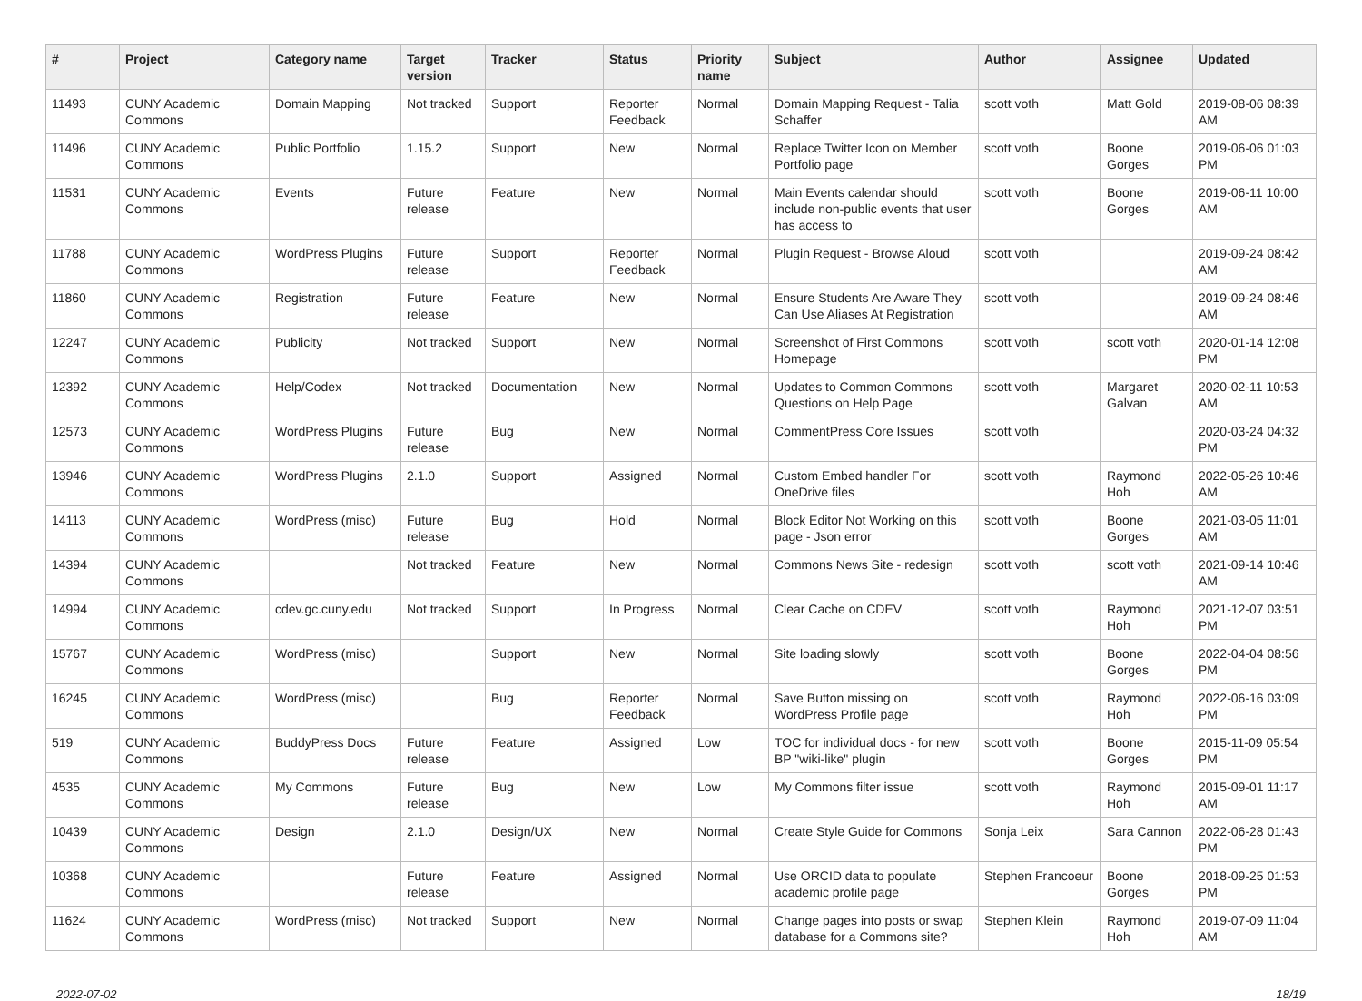| # | Project | Category name | Target version | Tracker | Status | Priority name | Subject | Author | Assignee | Updated |
| --- | --- | --- | --- | --- | --- | --- | --- | --- | --- | --- |
| 11493 | CUNY Academic Commons | Domain Mapping | Not tracked | Support | Reporter Feedback | Normal | Domain Mapping Request - Talia Schaffer | scott voth | Matt Gold | 2019-08-06 08:39 AM |
| 11496 | CUNY Academic Commons | Public Portfolio | 1.15.2 | Support | New | Normal | Replace Twitter Icon on Member Portfolio page | scott voth | Boone Gorges | 2019-06-06 01:03 PM |
| 11531 | CUNY Academic Commons | Events | Future release | Feature | New | Normal | Main Events calendar should include non-public events that user has access to | scott voth | Boone Gorges | 2019-06-11 10:00 AM |
| 11788 | CUNY Academic Commons | WordPress Plugins | Future release | Support | Reporter Feedback | Normal | Plugin Request - Browse Aloud | scott voth | | 2019-09-24 08:42 AM |
| 11860 | CUNY Academic Commons | Registration | Future release | Feature | New | Normal | Ensure Students Are Aware They Can Use Aliases At Registration | scott voth | | 2019-09-24 08:46 AM |
| 12247 | CUNY Academic Commons | Publicity | Not tracked | Support | New | Normal | Screenshot of First Commons Homepage | scott voth | scott voth | 2020-01-14 12:08 PM |
| 12392 | CUNY Academic Commons | Help/Codex | Not tracked | Documentation | New | Normal | Updates to Common Commons Questions on Help Page | scott voth | Margaret Galvan | 2020-02-11 10:53 AM |
| 12573 | CUNY Academic Commons | WordPress Plugins | Future release | Bug | New | Normal | CommentPress Core Issues | scott voth | | 2020-03-24 04:32 PM |
| 13946 | CUNY Academic Commons | WordPress Plugins | 2.1.0 | Support | Assigned | Normal | Custom Embed handler For OneDrive files | scott voth | Raymond Hoh | 2022-05-26 10:46 AM |
| 14113 | CUNY Academic Commons | WordPress (misc) | Future release | Bug | Hold | Normal | Block Editor Not Working on this page - Json error | scott voth | Boone Gorges | 2021-03-05 11:01 AM |
| 14394 | CUNY Academic Commons | | Not tracked | Feature | New | Normal | Commons News Site - redesign | scott voth | scott voth | 2021-09-14 10:46 AM |
| 14994 | CUNY Academic Commons | cdev.gc.cuny.edu | Not tracked | Support | In Progress | Normal | Clear Cache on CDEV | scott voth | Raymond Hoh | 2021-12-07 03:51 PM |
| 15767 | CUNY Academic Commons | WordPress (misc) | | Support | New | Normal | Site loading slowly | scott voth | Boone Gorges | 2022-04-04 08:56 PM |
| 16245 | CUNY Academic Commons | WordPress (misc) | | Bug | Reporter Feedback | Normal | Save Button missing on WordPress Profile page | scott voth | Raymond Hoh | 2022-06-16 03:09 PM |
| 519 | CUNY Academic Commons | BuddyPress Docs | Future release | Feature | Assigned | Low | TOC for individual docs - for new BP "wiki-like" plugin | scott voth | Boone Gorges | 2015-11-09 05:54 PM |
| 4535 | CUNY Academic Commons | My Commons | Future release | Bug | New | Low | My Commons filter issue | scott voth | Raymond Hoh | 2015-09-01 11:17 AM |
| 10439 | CUNY Academic Commons | Design | 2.1.0 | Design/UX | New | Normal | Create Style Guide for Commons | Sonja Leix | Sara Cannon | 2022-06-28 01:43 PM |
| 10368 | CUNY Academic Commons | | Future release | Feature | Assigned | Normal | Use ORCID data to populate academic profile page | Stephen Francoeur | Boone Gorges | 2018-09-25 01:53 PM |
| 11624 | CUNY Academic Commons | WordPress (misc) | Not tracked | Support | New | Normal | Change pages into posts or swap database for a Commons site? | Stephen Klein | Raymond Hoh | 2019-07-09 11:04 AM |
2022-07-02 18/19